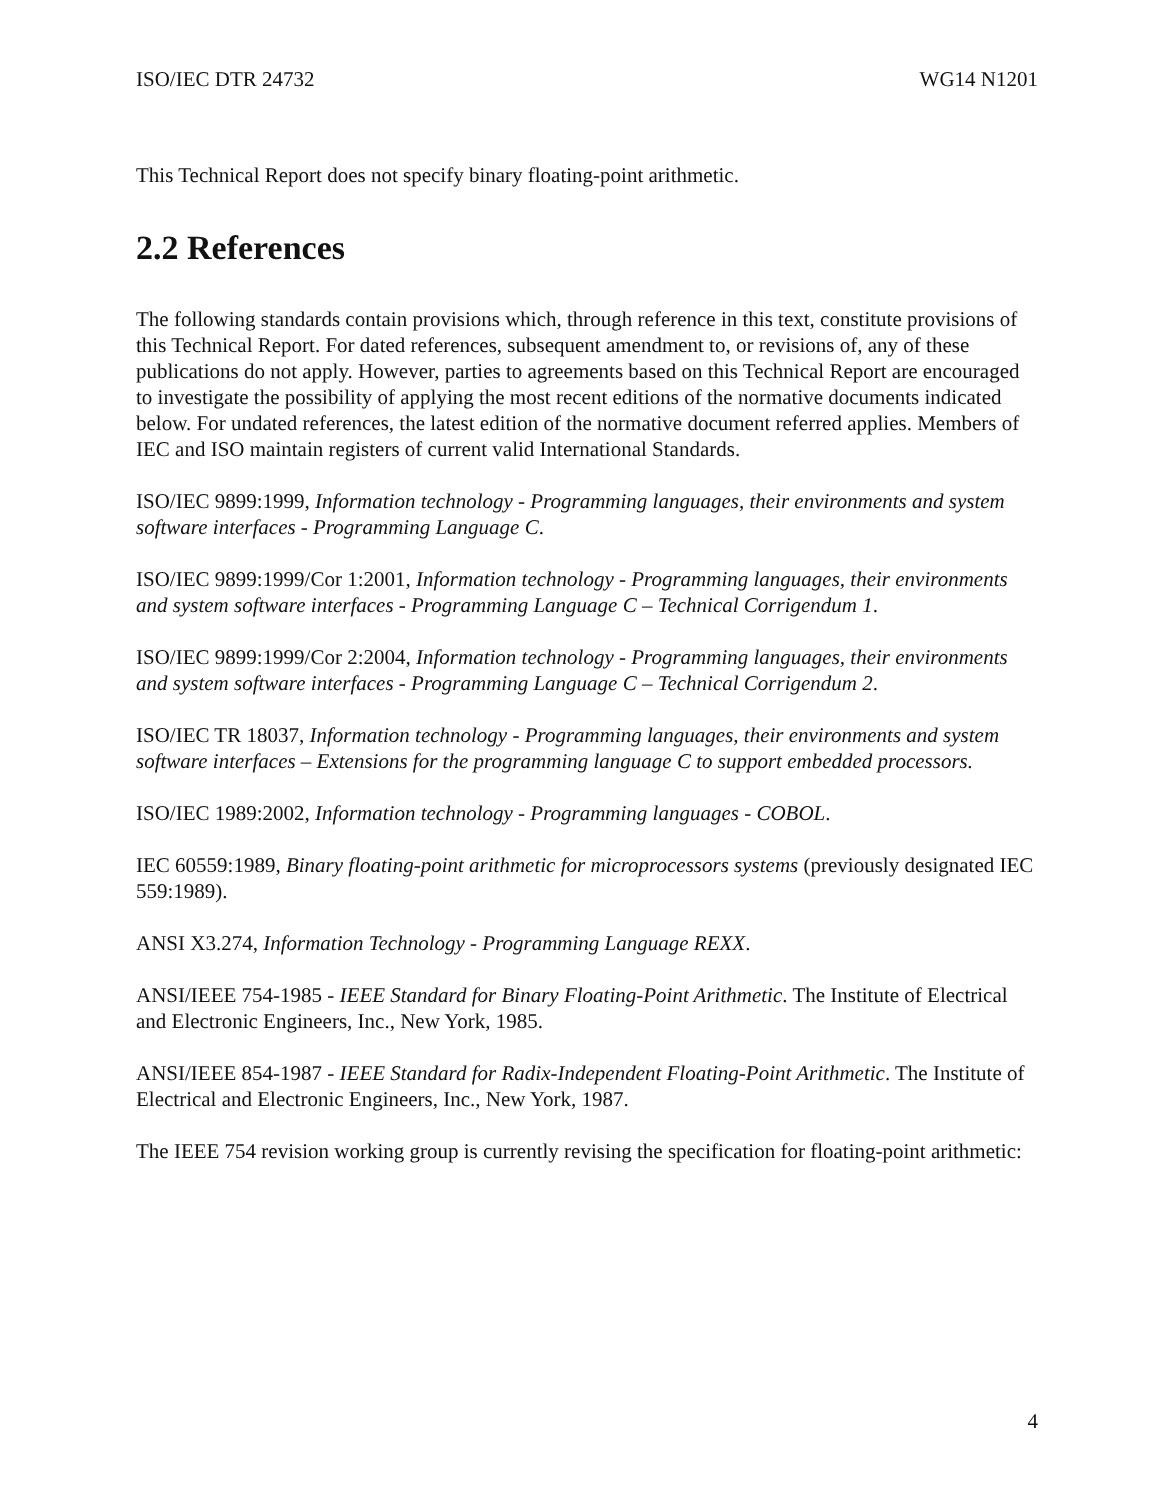ISO/IEC DTR 24732 WG14 N1201
This Technical Report does not specify binary floating-point arithmetic.
2.2 References
The following standards contain provisions which, through reference in this text, constitute provisions of this Technical Report. For dated references, subsequent amendment to, or revisions of, any of these publications do not apply. However, parties to agreements based on this Technical Report are encouraged to investigate the possibility of applying the most recent editions of the normative documents indicated below. For undated references, the latest edition of the normative document referred applies. Members of IEC and ISO maintain registers of current valid International Standards.
ISO/IEC 9899:1999, Information technology - Programming languages, their environments and system software interfaces - Programming Language C.
ISO/IEC 9899:1999/Cor 1:2001, Information technology - Programming languages, their environments and system software interfaces - Programming Language C – Technical Corrigendum 1.
ISO/IEC 9899:1999/Cor 2:2004, Information technology - Programming languages, their environments and system software interfaces - Programming Language C – Technical Corrigendum 2.
ISO/IEC TR 18037, Information technology - Programming languages, their environments and system software interfaces – Extensions for the programming language C to support embedded processors.
ISO/IEC 1989:2002, Information technology - Programming languages - COBOL.
IEC 60559:1989, Binary floating-point arithmetic for microprocessors systems (previously designated IEC 559:1989).
ANSI X3.274, Information Technology - Programming Language REXX.
ANSI/IEEE 754-1985 - IEEE Standard for Binary Floating-Point Arithmetic. The Institute of Electrical and Electronic Engineers, Inc., New York, 1985.
ANSI/IEEE 854-1987 - IEEE Standard for Radix-Independent Floating-Point Arithmetic. The Institute of Electrical and Electronic Engineers, Inc., New York, 1987.
The IEEE 754 revision working group is currently revising the specification for floating-point arithmetic:
4